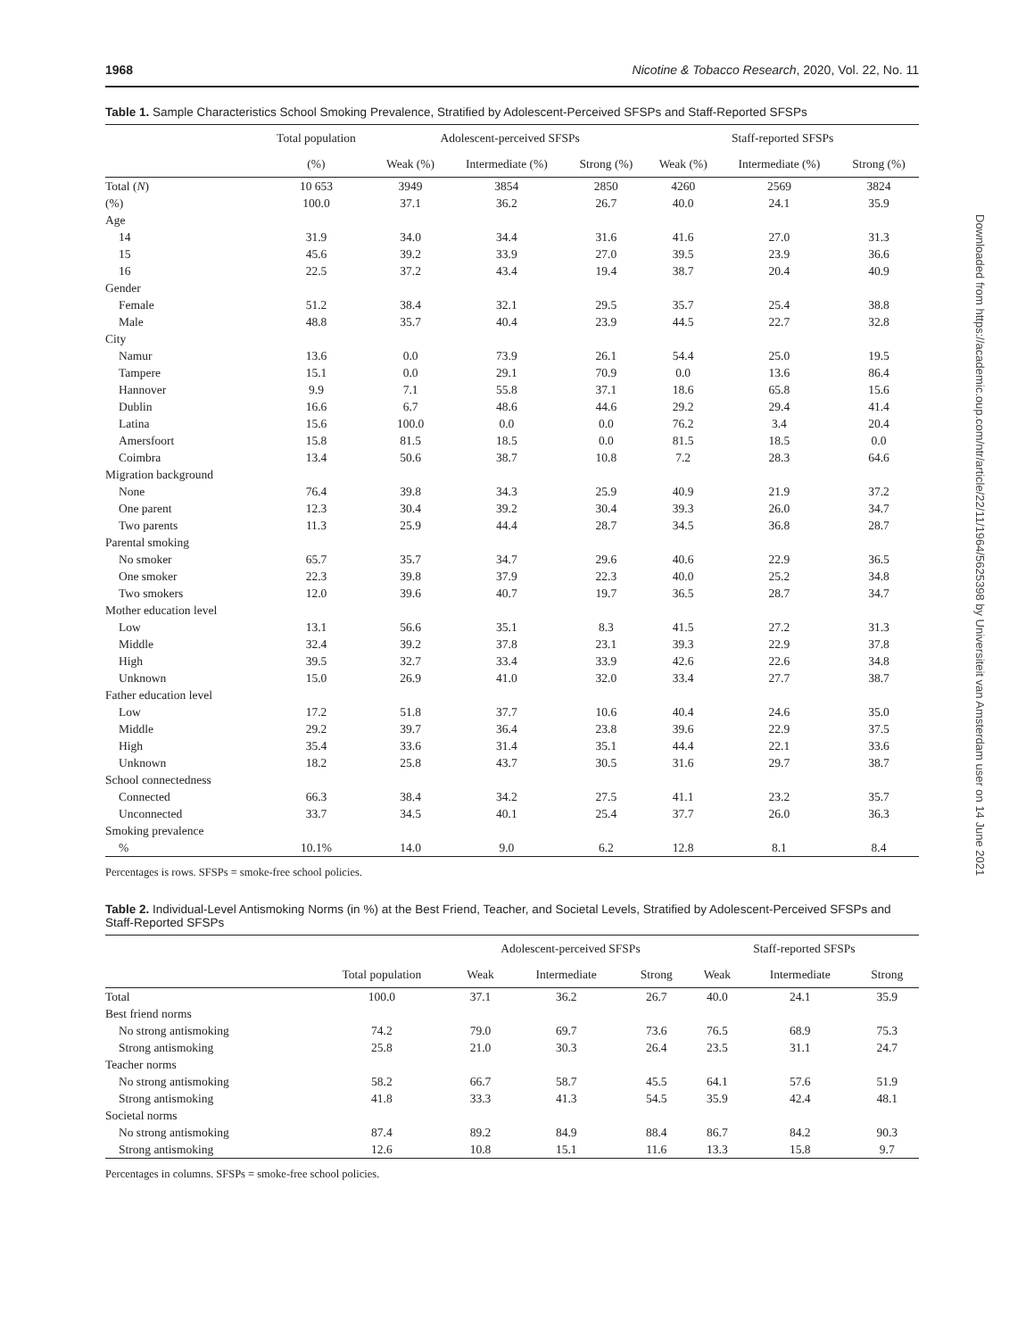Downloaded from https://academic.oup.com/ntr/article/22/11/1964/5625398 by Universiteit van Amsterdam user on 14 June 2021
1968 Nicotine & Tobacco Research, 2020, Vol. 22, No. 11
Table 1. Sample Characteristics School Smoking Prevalence, Stratified by Adolescent-Perceived SFSPs and Staff-Reported SFSPs
| | Total population | Adolescent-perceived SFSPs | | | Staff-reported SFSPs | | |
| --- | --- | --- | --- | --- | --- | --- | --- |
| | (%) | Weak (%) | Intermediate (%) | Strong (%) | Weak (%) | Intermediate (%) | Strong (%) |
| Total ( N ) | 10 653 | 3949 | 3854 | 2850 | 4260 | 2569 | 3824 |
| (%) | 100.0 | 37.1 | 36.2 | 26.7 | 40.0 | 24.1 | 35.9 |
| Age | | | | | | | |
| 14 | 31.9 | 34.0 | 34.4 | 31.6 | 41.6 | 27.0 | 31.3 |
| 15 | 45.6 | 39.2 | 33.9 | 27.0 | 39.5 | 23.9 | 36.6 |
| 16 | 22.5 | 37.2 | 43.4 | 19.4 | 38.7 | 20.4 | 40.9 |
| Gender | | | | | | | |
| Female | 51.2 | 38.4 | 32.1 | 29.5 | 35.7 | 25.4 | 38.8 |
| Male | 48.8 | 35.7 | 40.4 | 23.9 | 44.5 | 22.7 | 32.8 |
| City | | | | | | | |
| Namur | 13.6 | 0.0 | 73.9 | 26.1 | 54.4 | 25.0 | 19.5 |
| Tampere | 15.1 | 0.0 | 29.1 | 70.9 | 0.0 | 13.6 | 86.4 |
| Hannover | 9.9 | 7.1 | 55.8 | 37.1 | 18.6 | 65.8 | 15.6 |
| Dublin | 16.6 | 6.7 | 48.6 | 44.6 | 29.2 | 29.4 | 41.4 |
| Latina | 15.6 | 100.0 | 0.0 | 0.0 | 76.2 | 3.4 | 20.4 |
| Amersfoort | 15.8 | 81.5 | 18.5 | 0.0 | 81.5 | 18.5 | 0.0 |
| Coimbra | 13.4 | 50.6 | 38.7 | 10.8 | 7.2 | 28.3 | 64.6 |
| Migration background | | | | | | | |
| None | 76.4 | 39.8 | 34.3 | 25.9 | 40.9 | 21.9 | 37.2 |
| One parent | 12.3 | 30.4 | 39.2 | 30.4 | 39.3 | 26.0 | 34.7 |
| Two parents | 11.3 | 25.9 | 44.4 | 28.7 | 34.5 | 36.8 | 28.7 |
| Parental smoking | | | | | | | |
| No smoker | 65.7 | 35.7 | 34.7 | 29.6 | 40.6 | 22.9 | 36.5 |
| One smoker | 22.3 | 39.8 | 37.9 | 22.3 | 40.0 | 25.2 | 34.8 |
| Two smokers | 12.0 | 39.6 | 40.7 | 19.7 | 36.5 | 28.7 | 34.7 |
| Mother education level | | | | | | | |
| Low | 13.1 | 56.6 | 35.1 | 8.3 | 41.5 | 27.2 | 31.3 |
| Middle | 32.4 | 39.2 | 37.8 | 23.1 | 39.3 | 22.9 | 37.8 |
| High | 39.5 | 32.7 | 33.4 | 33.9 | 42.6 | 22.6 | 34.8 |
| Unknown | 15.0 | 26.9 | 41.0 | 32.0 | 33.4 | 27.7 | 38.7 |
| Father education level | | | | | | | |
| Low | 17.2 | 51.8 | 37.7 | 10.6 | 40.4 | 24.6 | 35.0 |
| Middle | 29.2 | 39.7 | 36.4 | 23.8 | 39.6 | 22.9 | 37.5 |
| High | 35.4 | 33.6 | 31.4 | 35.1 | 44.4 | 22.1 | 33.6 |
| Unknown | 18.2 | 25.8 | 43.7 | 30.5 | 31.6 | 29.7 | 38.7 |
| School connectedness | | | | | | | |
| Connected | 66.3 | 38.4 | 34.2 | 27.5 | 41.1 | 23.2 | 35.7 |
| Unconnected | 33.7 | 34.5 | 40.1 | 25.4 | 37.7 | 26.0 | 36.3 |
| Smoking prevalence | | | | | | | |
| % | 10.1% | 14.0 | 9.0 | 6.2 | 12.8 | 8.1 | 8.4 |
Percentages is rows. SFSPs = smoke-free school policies.
Table 2. Individual-Level Antismoking Norms (in %) at the Best Friend, Teacher, and Societal Levels, Stratified by Adolescent-Perceived SFSPs and Staff-Reported SFSPs
| | | Adolescent-perceived SFSPs | | | Staff-reported SFSPs | | |
| --- | --- | --- | --- | --- | --- | --- | --- |
| | Total population | Weak | Intermediate | Strong | Weak | Intermediate | Strong |
| Total | 100.0 | 37.1 | 36.2 | 26.7 | 40.0 | 24.1 | 35.9 |
| Best friend norms | | | | | | | |
| No strong antismoking | 74.2 | 79.0 | 69.7 | 73.6 | 76.5 | 68.9 | 75.3 |
| Strong antismoking | 25.8 | 21.0 | 30.3 | 26.4 | 23.5 | 31.1 | 24.7 |
| Teacher norms | | | | | | | |
| No strong antismoking | 58.2 | 66.7 | 58.7 | 45.5 | 64.1 | 57.6 | 51.9 |
| Strong antismoking | 41.8 | 33.3 | 41.3 | 54.5 | 35.9 | 42.4 | 48.1 |
| Societal norms | | | | | | | |
| No strong antismoking | 87.4 | 89.2 | 84.9 | 88.4 | 86.7 | 84.2 | 90.3 |
| Strong antismoking | 12.6 | 10.8 | 15.1 | 11.6 | 13.3 | 15.8 | 9.7 |
Percentages in columns. SFSPs = smoke-free school policies.